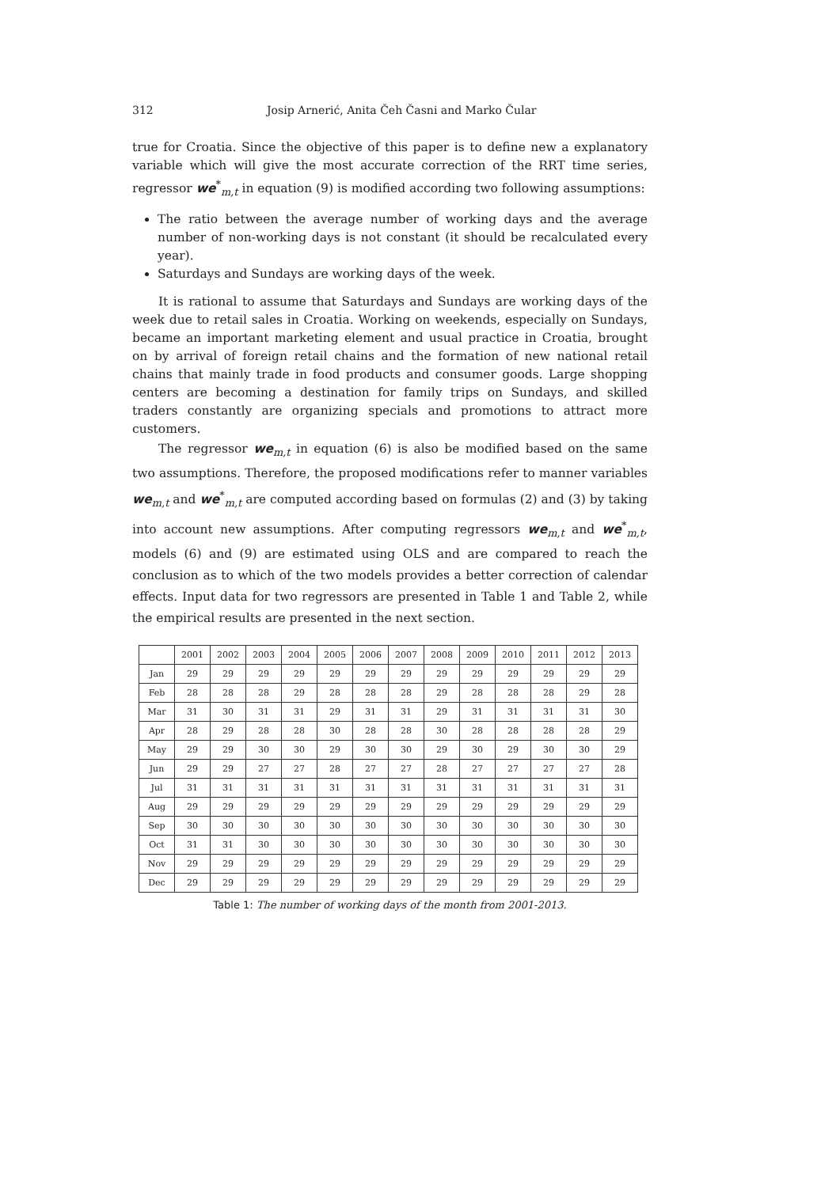312 Josip Arnerić, Anita Čeh Časni and Marko Čular
true for Croatia. Since the objective of this paper is to define new a explanatory variable which will give the most accurate correction of the RRT time series, regressor we<sup>*</sup><sub>m,t</sub> in equation (9) is modified according two following assumptions:
The ratio between the average number of working days and the average number of non-working days is not constant (it should be recalculated every year).
Saturdays and Sundays are working days of the week.
It is rational to assume that Saturdays and Sundays are working days of the week due to retail sales in Croatia. Working on weekends, especially on Sundays, became an important marketing element and usual practice in Croatia, brought on by arrival of foreign retail chains and the formation of new national retail chains that mainly trade in food products and consumer goods. Large shopping centers are becoming a destination for family trips on Sundays, and skilled traders constantly are organizing specials and promotions to attract more customers.
The regressor we<sub>m,t</sub> in equation (6) is also be modified based on the same two assumptions. Therefore, the proposed modifications refer to manner variables we<sub>m,t</sub> and we<sup>*</sup><sub>m,t</sub> are computed according based on formulas (2) and (3) by taking into account new assumptions. After computing regressors we<sub>m,t</sub> and we<sup>*</sup><sub>m,t</sub>, models (6) and (9) are estimated using OLS and are compared to reach the conclusion as to which of the two models provides a better correction of calendar effects. Input data for two regressors are presented in Table 1 and Table 2, while the empirical results are presented in the next section.
| | 2001 | 2002 | 2003 | 2004 | 2005 | 2006 | 2007 | 2008 | 2009 | 2010 | 2011 | 2012 | 2013 |
| Jan | 29 | 29 | 29 | 29 | 29 | 29 | 29 | 29 | 29 | 29 | 29 | 29 | 29 |
| Feb | 28 | 28 | 28 | 29 | 28 | 28 | 28 | 29 | 28 | 28 | 28 | 29 | 28 |
| Mar | 31 | 30 | 31 | 31 | 29 | 31 | 31 | 29 | 31 | 31 | 31 | 31 | 30 |
| Apr | 28 | 29 | 28 | 28 | 30 | 28 | 28 | 30 | 28 | 28 | 28 | 28 | 29 |
| May | 29 | 29 | 30 | 30 | 29 | 30 | 30 | 29 | 30 | 29 | 30 | 30 | 29 |
| Jun | 29 | 29 | 27 | 27 | 28 | 27 | 27 | 28 | 27 | 27 | 27 | 27 | 28 |
| Jul | 31 | 31 | 31 | 31 | 31 | 31 | 31 | 31 | 31 | 31 | 31 | 31 | 31 |
| Aug | 29 | 29 | 29 | 29 | 29 | 29 | 29 | 29 | 29 | 29 | 29 | 29 | 29 |
| Sep | 30 | 30 | 30 | 30 | 30 | 30 | 30 | 30 | 30 | 30 | 30 | 30 | 30 |
| Oct | 31 | 31 | 30 | 30 | 30 | 30 | 30 | 30 | 30 | 30 | 30 | 30 | 30 |
| Nov | 29 | 29 | 29 | 29 | 29 | 29 | 29 | 29 | 29 | 29 | 29 | 29 | 29 |
| Dec | 29 | 29 | 29 | 29 | 29 | 29 | 29 | 29 | 29 | 29 | 29 | 29 | 29 |
Table 1: The number of working days of the month from 2001-2013.